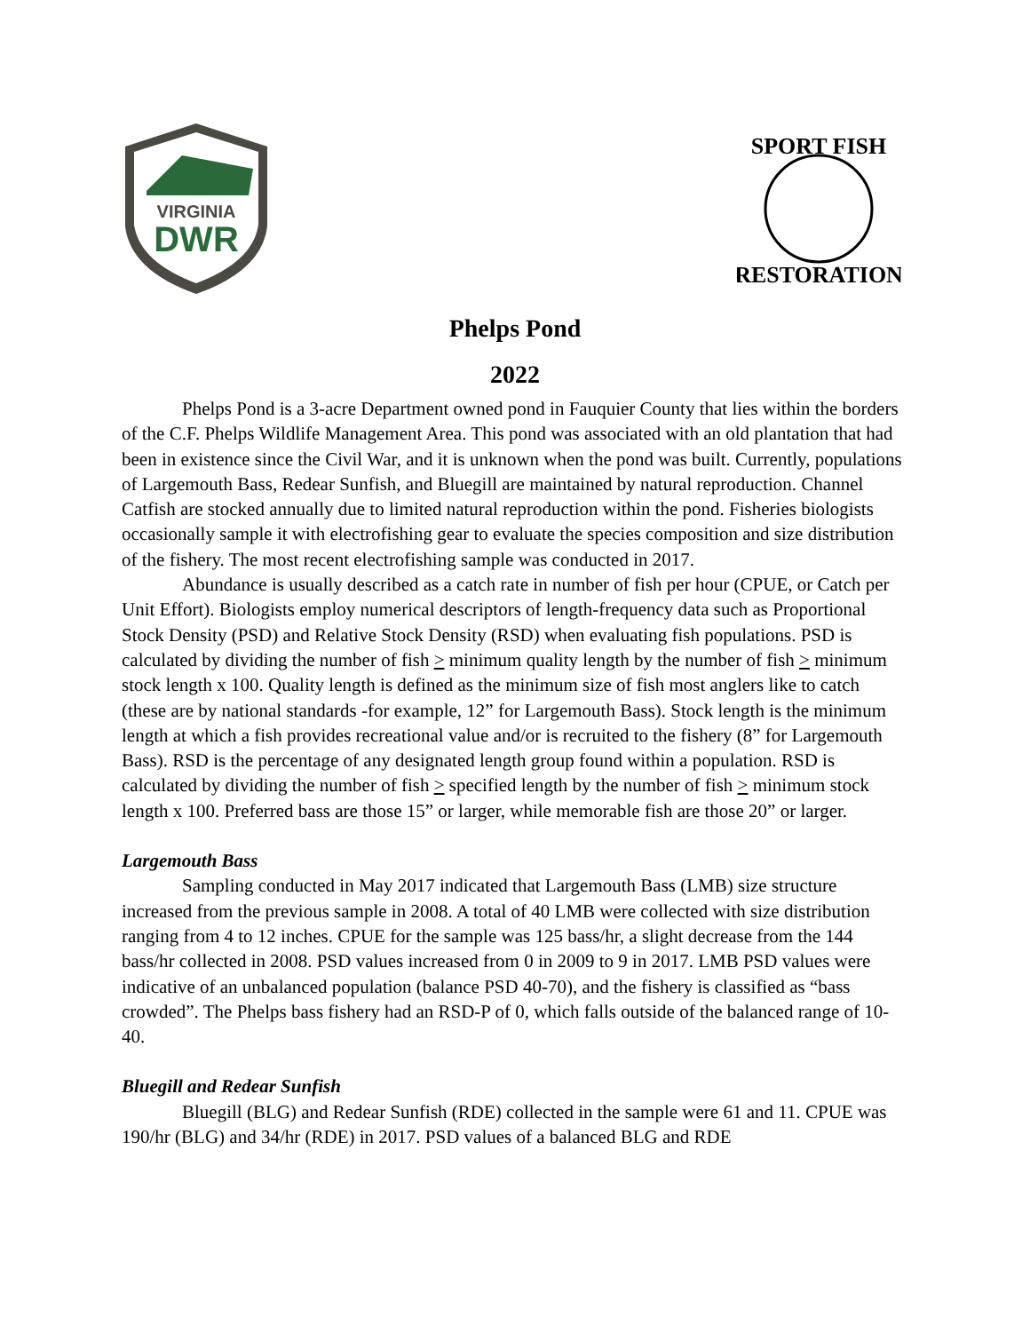VIRGINIA
DWR
SPORT FISH
RESTORATION
Phelps Pond
2022
Phelps Pond is a 3-acre Department owned pond in Fauquier County that lies within the borders of the C.F. Phelps Wildlife Management Area. This pond was associated with an old plantation that had been in existence since the Civil War, and it is unknown when the pond was built. Currently, populations of Largemouth Bass, Redear Sunfish, and Bluegill are maintained by natural reproduction. Channel Catfish are stocked annually due to limited natural reproduction within the pond. Fisheries biologists occasionally sample it with electrofishing gear to evaluate the species composition and size distribution of the fishery. The most recent electrofishing sample was conducted in 2017.
Abundance is usually described as a catch rate in number of fish per hour (CPUE, or Catch per Unit Effort). Biologists employ numerical descriptors of length-frequency data such as Proportional Stock Density (PSD) and Relative Stock Density (RSD) when evaluating fish populations. PSD is calculated by dividing the number of fish > minimum quality length by the number of fish > minimum stock length x 100. Quality length is defined as the minimum size of fish most anglers like to catch (these are by national standards -for example, 12” for Largemouth Bass). Stock length is the minimum length at which a fish provides recreational value and/or is recruited to the fishery (8” for Largemouth Bass). RSD is the percentage of any designated length group found within a population. RSD is calculated by dividing the number of fish > specified length by the number of fish > minimum stock length x 100. Preferred bass are those 15” or larger, while memorable fish are those 20” or larger.
Largemouth Bass
Sampling conducted in May 2017 indicated that Largemouth Bass (LMB) size structure increased from the previous sample in 2008. A total of 40 LMB were collected with size distribution ranging from 4 to 12 inches. CPUE for the sample was 125 bass/hr, a slight decrease from the 144 bass/hr collected in 2008. PSD values increased from 0 in 2009 to 9 in 2017. LMB PSD values were indicative of an unbalanced population (balance PSD 40-70), and the fishery is classified as “bass crowded”. The Phelps bass fishery had an RSD-P of 0, which falls outside of the balanced range of 10-40.
Bluegill and Redear Sunfish
Bluegill (BLG) and Redear Sunfish (RDE) collected in the sample were 61 and 11. CPUE was 190/hr (BLG) and 34/hr (RDE) in 2017. PSD values of a balanced BLG and RDE